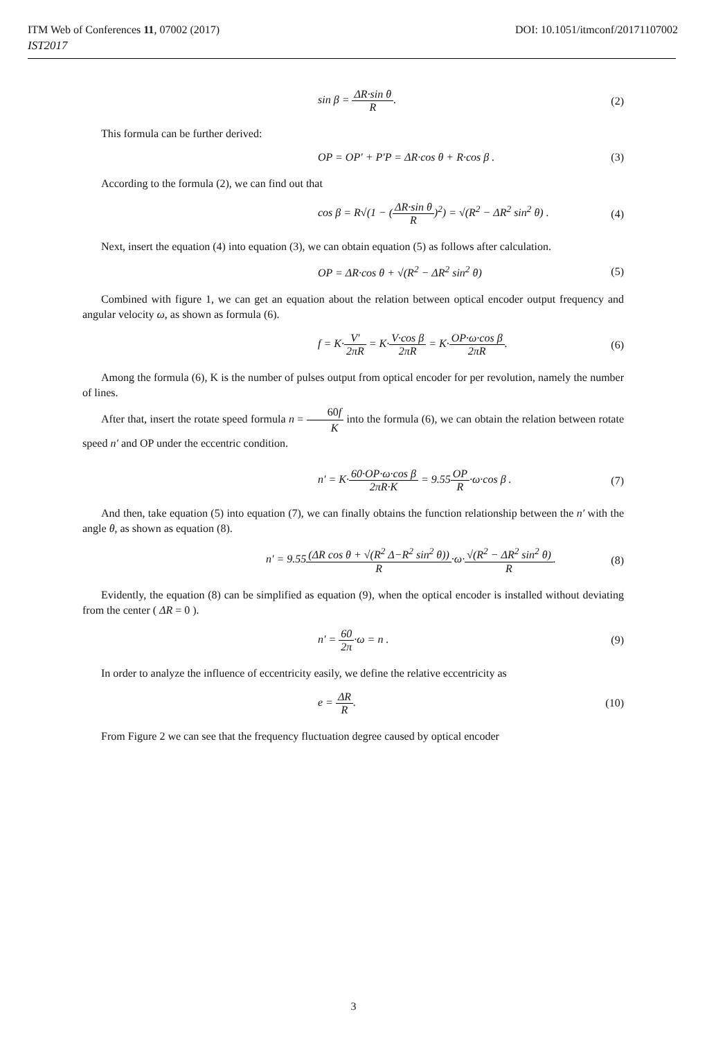ITM Web of Conferences 11, 07002 (2017) DOI: 10.1051/itmconf/20171107002
IST2017
sin β = ΔR·sin θ R. (2)
This formula can be further derived:
OP = OP′ + P′P = ΔR·cos θ + R·cos β .
(3)
According to the formula (2), we can find out that
cos β = R√(1 − (ΔR·sin θ R)<sup>2</sup>) = √(R<sup>2</sup> − ΔR<sup>2</sup> sin<sup>2</sup> θ) .
(4)
Next, insert the equation (4) into equation (3), we can obtain equation (5) as follows after calculation.
OP = ΔR·cos θ + √(R<sup>2</sup> − ΔR<sup>2</sup> sin<sup>2</sup> θ)
(5)
Combined with figure 1, we can get an equation about the relation between optical encoder output frequency and angular velocity ω, as shown as formula (6).
f = K·V′ 2πR = K·V·cos β 2πR = K·OP·ω·cos β 2πR.
(6)
Among the formula (6), K is the number of pulses output from optical encoder for per revolution, namely the number of lines.
After that, insert the rotate speed formula n = 60f K into the formula (6), we can obtain the relation between rotate speed n′ and OP under the eccentric condition.
n′ = K·60·OP·ω·cos β 2πR·K = 9.55OP R·ω·cos β .
(7)
And then, take equation (5) into equation (7), we can finally obtains the function relationship between the n′ with the angle θ, as shown as equation (8).
n′ = 9.55(ΔR cos θ + √(R<sup>2</sup> Δ−R<sup>2</sup> sin<sup>2</sup> θ)) R·ω·√(R<sup>2</sup> − ΔR<sup>2</sup> sin<sup>2</sup> θ) R.
(8)
Evidently, the equation (8) can be simplified as equation (9), when the optical encoder is installed without deviating from the center ( ΔR = 0 ).
n′ = 60 2π·ω = n . (9)
In order to analyze the influence of eccentricity easily, we define the relative eccentricity as
e = ΔR R. (10)
From Figure 2 we can see that the frequency fluctuation degree caused by optical encoder
3